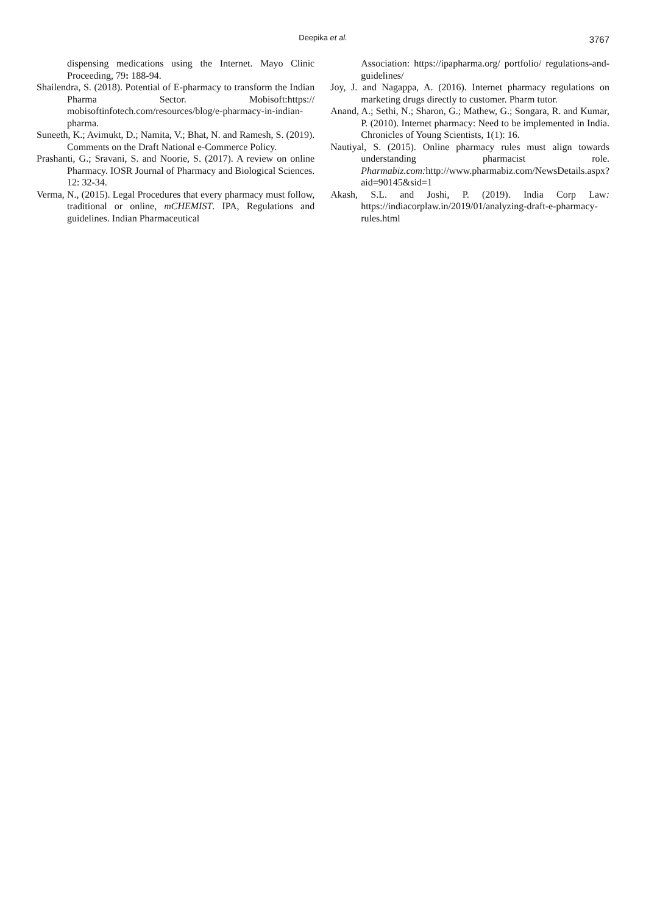Deepika et al.
3767
dispensing medications using the Internet. Mayo Clinic Proceeding, 79: 188-94.
Shailendra, S. (2018). Potential of E-pharmacy to transform the Indian Pharma Sector. Mobisoft:https:// mobisoftinfotech.com/resources/blog/e-pharmacy-in-indian-pharma.
Suneeth, K.; Avimukt, D.; Namita, V.; Bhat, N. and Ramesh, S. (2019). Comments on the Draft National e-Commerce Policy.
Prashanti, G.; Sravani, S. and Noorie, S. (2017). A review on online Pharmacy. IOSR Journal of Pharmacy and Biological Sciences. 12: 32-34.
Verma, N., (2015). Legal Procedures that every pharmacy must follow, traditional or online, mCHEMIST. IPA, Regulations and guidelines. Indian Pharmaceutical
Association: https://ipapharma.org/ portfolio/ regulations-and-guidelines/
Joy, J. and Nagappa, A. (2016). Internet pharmacy regulations on marketing drugs directly to customer. Pharm tutor.
Anand, A.; Sethi, N.; Sharon, G.; Mathew, G.; Songara, R. and Kumar, P. (2010). Internet pharmacy: Need to be implemented in India. Chronicles of Young Scientists, 1(1): 16.
Nautiyal, S. (2015). Online pharmacy rules must align towards understanding pharmacist role. Pharmabiz.com: http://www.pharmabiz.com/NewsDetails.aspx?aid=90145&sid=1
Akash, S.L. and Joshi, P. (2019). India Corp Law: https://indiacorplaw.in/2019/01/analyzing-draft-e-pharmacy-rules.html